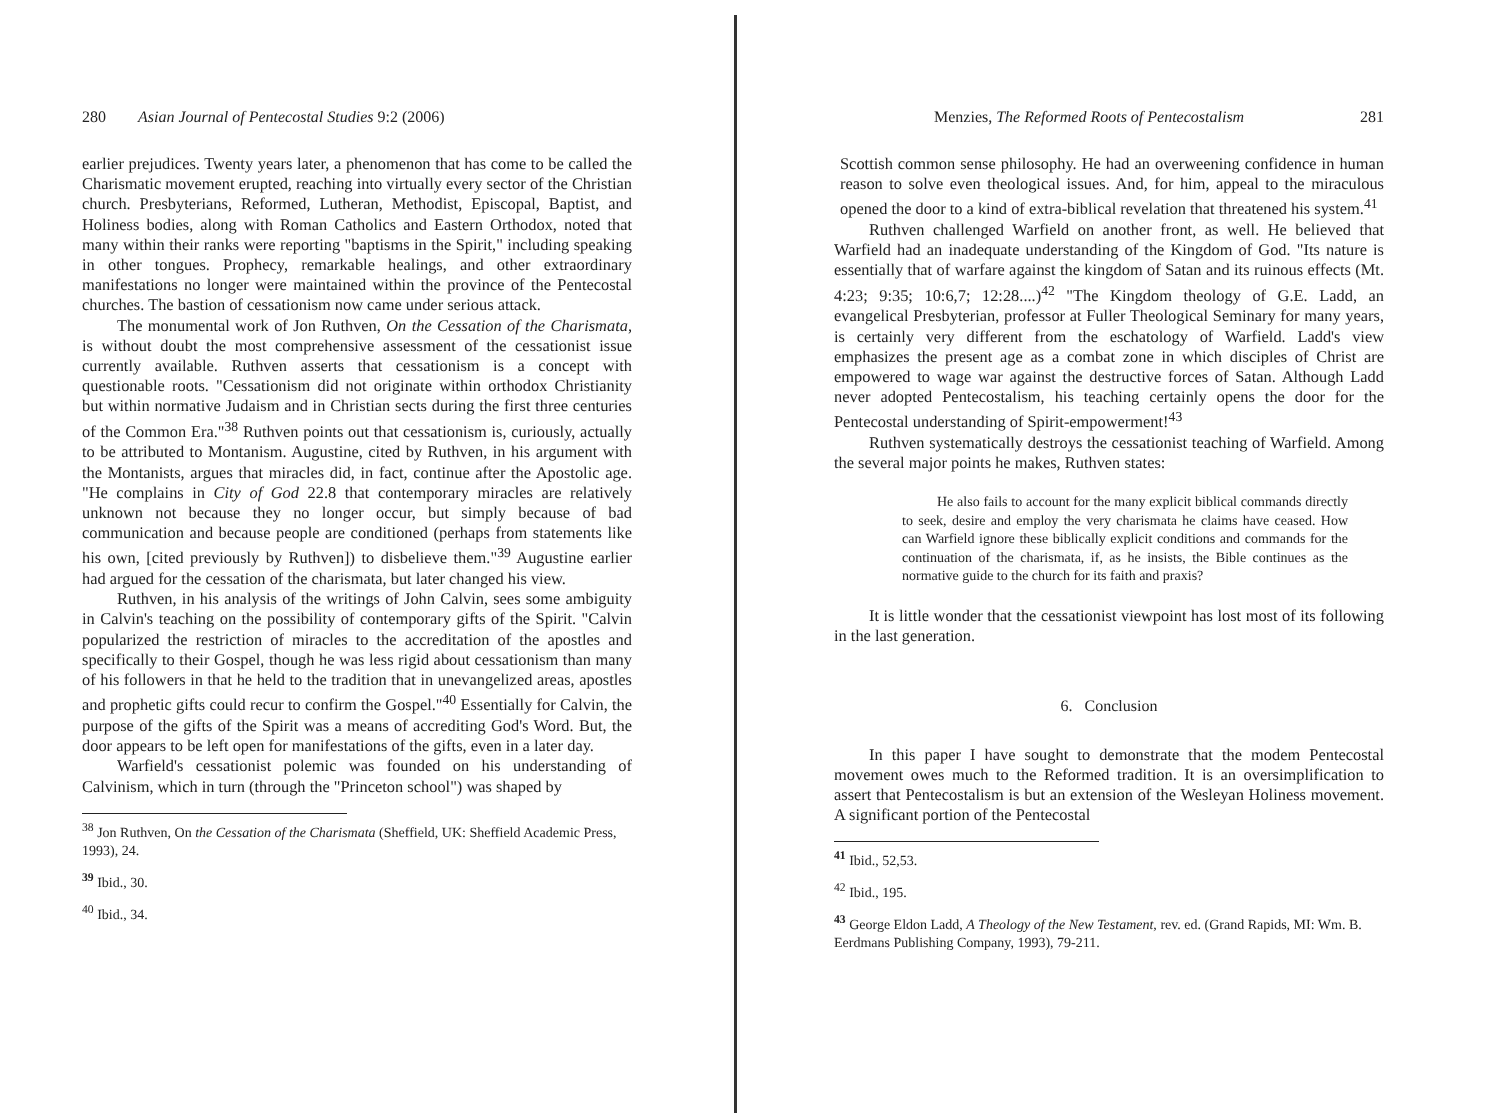280 Asian Journal of Pentecostal Studies 9:2 (2006)
earlier prejudices. Twenty years later, a phenomenon that has come to be called the Charismatic movement erupted, reaching into virtually every sector of the Christian church. Presbyterians, Reformed, Lutheran, Methodist, Episcopal, Baptist, and Holiness bodies, along with Roman Catholics and Eastern Orthodox, noted that many within their ranks were reporting "baptisms in the Spirit," including speaking in other tongues. Prophecy, remarkable healings, and other extraordinary manifestations no longer were maintained within the province of the Pentecostal churches. The bastion of cessationism now came under serious attack.
The monumental work of Jon Ruthven, On the Cessation of the Charismata, is without doubt the most comprehensive assessment of the cessationist issue currently available. Ruthven asserts that cessationism is a concept with questionable roots. "Cessationism did not originate within orthodox Christianity but within normative Judaism and in Christian sects during the first three centuries of the Common Era."<sup>38</sup> Ruthven points out that cessationism is, curiously, actually to be attributed to Montanism. Augustine, cited by Ruthven, in his argument with the Montanists, argues that miracles did, in fact, continue after the Apostolic age. "He complains in City of God 22.8 that contemporary miracles are relatively unknown not because they no longer occur, but simply because of bad communication and because people are conditioned (perhaps from statements like his own, [cited previously by Ruthven]) to disbelieve them."<sup>39</sup> Augustine earlier had argued for the cessation of the charismata, but later changed his view.
Ruthven, in his analysis of the writings of John Calvin, sees some ambiguity in Calvin's teaching on the possibility of contemporary gifts of the Spirit. "Calvin popularized the restriction of miracles to the accreditation of the apostles and specifically to their Gospel, though he was less rigid about cessationism than many of his followers in that he held to the tradition that in unevangelized areas, apostles and prophetic gifts could recur to confirm the Gospel."<sup>40</sup> Essentially for Calvin, the purpose of the gifts of the Spirit was a means of accrediting God's Word. But, the door appears to be left open for manifestations of the gifts, even in a later day.
Warfield's cessationist polemic was founded on his understanding of Calvinism, which in turn (through the "Princeton school") was shaped by
<sup>38</sup> Jon Ruthven, On the Cessation of the Charismata (Sheffield, UK: Sheffield Academic Press, 1993), 24.
<sup>39</sup> Ibid., 30.
<sup>40</sup> Ibid., 34.
Menzies, The Reformed Roots of Pentecostalism 281
Scottish common sense philosophy. He had an overweening confidence in human reason to solve even theological issues. And, for him, appeal to the miraculous opened the door to a kind of extra-biblical revelation that threatened his system.<sup>41</sup>
Ruthven challenged Warfield on another front, as well. He believed that Warfield had an inadequate understanding of the Kingdom of God. "Its nature is essentially that of warfare against the kingdom of Satan and its ruinous effects (Mt. 4:23; 9:35; 10:6,7; 12:28....)<sup>42</sup> "The Kingdom theology of G.E. Ladd, an evangelical Presbyterian, professor at Fuller Theological Seminary for many years, is certainly very different from the eschatology of Warfield. Ladd's view emphasizes the present age as a combat zone in which disciples of Christ are empowered to wage war against the destructive forces of Satan. Although Ladd never adopted Pentecostalism, his teaching certainly opens the door for the Pentecostal understanding of Spirit-empowerment!<sup>43</sup>
Ruthven systematically destroys the cessationist teaching of Warfield. Among the several major points he makes, Ruthven states:
He also fails to account for the many explicit biblical commands directly to seek, desire and employ the very charismata he claims have ceased. How can Warfield ignore these biblically explicit conditions and commands for the continuation of the charismata, if, as he insists, the Bible continues as the normative guide to the church for its faith and praxis?
It is little wonder that the cessationist viewpoint has lost most of its following in the last generation.
6. Conclusion
In this paper I have sought to demonstrate that the modem Pentecostal movement owes much to the Reformed tradition. It is an oversimplification to assert that Pentecostalism is but an extension of the Wesleyan Holiness movement. A significant portion of the Pentecostal
<sup>41</sup> Ibid., 52,53.
<sup>42</sup> Ibid., 195.
<sup>43</sup> George Eldon Ladd, A Theology of the New Testament, rev. ed. (Grand Rapids, MI: Wm. B. Eerdmans Publishing Company, 1993), 79-211.